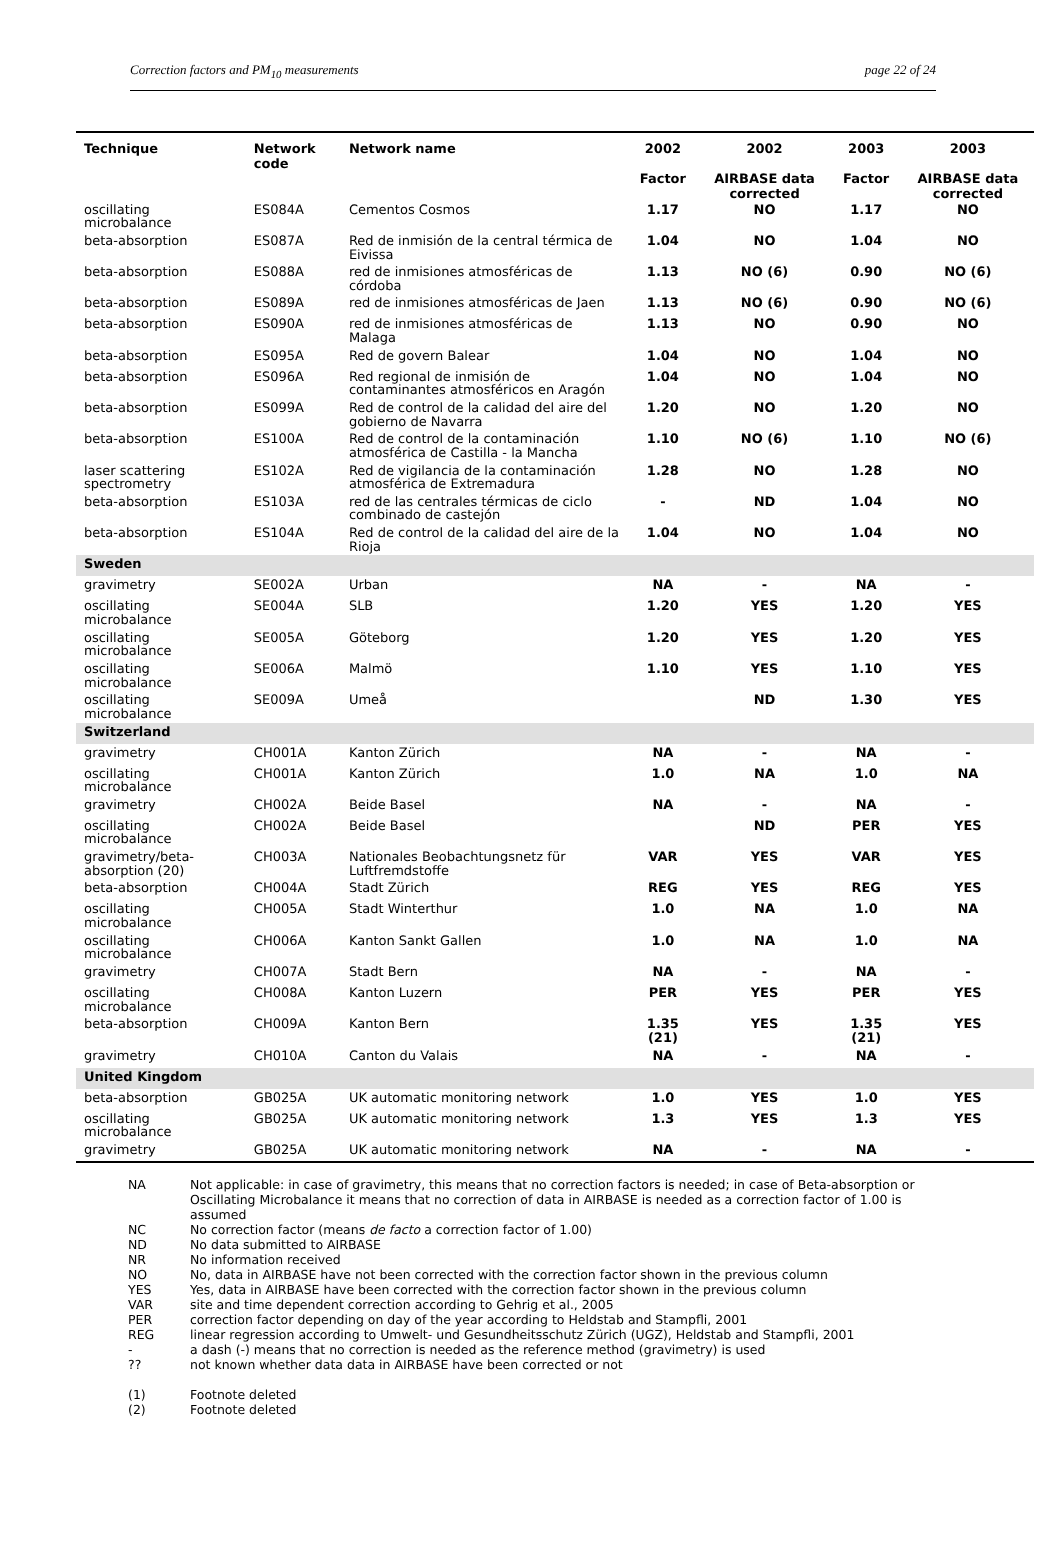Correction factors and PM<sub>10</sub> measurements page 22 of 24
| Technique | Network code | Network name | 2002 Factor | 2002 AIRBASE data corrected | 2003 Factor | 2003 AIRBASE data corrected |
| --- | --- | --- | --- | --- | --- | --- |
| oscillating microbalance | ES084A | Cementos Cosmos | 1.17 | NO | 1.17 | NO |
| beta-absorption | ES087A | Red de inmisión de la central térmica de Eivissa | 1.04 | NO | 1.04 | NO |
| beta-absorption | ES088A | red de inmisiones atmosféricas de córdoba | 1.13 | NO (6) | 0.90 | NO (6) |
| beta-absorption | ES089A | red de inmisiones atmosféricas de Jaen | 1.13 | NO (6) | 0.90 | NO (6) |
| beta-absorption | ES090A | red de inmisiones atmosféricas de Malaga | 1.13 | NO | 0.90 | NO |
| beta-absorption | ES095A | Red de govern Balear | 1.04 | NO | 1.04 | NO |
| beta-absorption | ES096A | Red regional de inmisión de contaminantes atmosféricos en Aragón | 1.04 | NO | 1.04 | NO |
| beta-absorption | ES099A | Red de control de la calidad del aire del gobierno de Navarra | 1.20 | NO | 1.20 | NO |
| beta-absorption | ES100A | Red de control de la contaminación atmosférica de Castilla - la Mancha | 1.10 | NO (6) | 1.10 | NO (6) |
| laser scattering spectrometry | ES102A | Red de vigilancia de la contaminación atmosférica de Extremadura | 1.28 | NO | 1.28 | NO |
| beta-absorption | ES103A | red de las centrales térmicas de ciclo combinado de castejón | - | ND | 1.04 | NO |
| beta-absorption | ES104A | Red de control de la calidad del aire de la Rioja | 1.04 | NO | 1.04 | NO |
| Sweden | | | | | | |
| gravimetry | SE002A | Urban | NA | - | NA | - |
| oscillating microbalance | SE004A | SLB | 1.20 | YES | 1.20 | YES |
| oscillating microbalance | SE005A | Göteborg | 1.20 | YES | 1.20 | YES |
| oscillating microbalance | SE006A | Malmö | 1.10 | YES | 1.10 | YES |
| oscillating microbalance | SE009A | Umeå | | ND | 1.30 | YES |
| Switzerland | | | | | | |
| gravimetry | CH001A | Kanton Zürich | NA | - | NA | - |
| oscillating microbalance | CH001A | Kanton Zürich | 1.0 | NA | 1.0 | NA |
| gravimetry | CH002A | Beide Basel | NA | - | NA | - |
| oscillating microbalance | CH002A | Beide Basel | | ND | PER | YES |
| gravimetry/beta-absorption (20) | CH003A | Nationales Beobachtungsnetz für Luftfremdstoffe | VAR | YES | VAR | YES |
| beta-absorption | CH004A | Stadt Zürich | REG | YES | REG | YES |
| oscillating microbalance | CH005A | Stadt Winterthur | 1.0 | NA | 1.0 | NA |
| oscillating microbalance | CH006A | Kanton Sankt Gallen | 1.0 | NA | 1.0 | NA |
| gravimetry | CH007A | Stadt Bern | NA | - | NA | - |
| oscillating microbalance | CH008A | Kanton Luzern | PER | YES | PER | YES |
| beta-absorption | CH009A | Kanton Bern | 1.35 (21) | YES | 1.35 (21) | YES |
| gravimetry | CH010A | Canton du Valais | NA | - | NA | - |
| United Kingdom | | | | | | |
| beta-absorption | GB025A | UK automatic monitoring network | 1.0 | YES | 1.0 | YES |
| oscillating microbalance | GB025A | UK automatic monitoring network | 1.3 | YES | 1.3 | YES |
| gravimetry | GB025A | UK automatic monitoring network | NA | - | NA | - |
NA Not applicable: in case of gravimetry, this means that no correction factors is needed; in case of Beta-absorption or Oscillating Microbalance it means that no correction of data in AIRBASE is needed as a correction factor of 1.00 is assumed
NC No correction factor (means de facto a correction factor of 1.00)
ND No data submitted to AIRBASE
NR No information received
NO No, data in AIRBASE have not been corrected with the correction factor shown in the previous column
YES Yes, data in AIRBASE have been corrected with the correction factor shown in the previous column
VAR site and time dependent correction according to Gehrig et al., 2005
PER correction factor depending on day of the year according to Heldstab and Stampfli, 2001
REG linear regression according to Umwelt- und Gesundheitsschutz Zürich (UGZ), Heldstab and Stampfli, 2001
- a dash (-) means that no correction is needed as the reference method (gravimetry) is used
?? not known whether data data in AIRBASE have been corrected or not
(1) Footnote deleted
(2) Footnote deleted